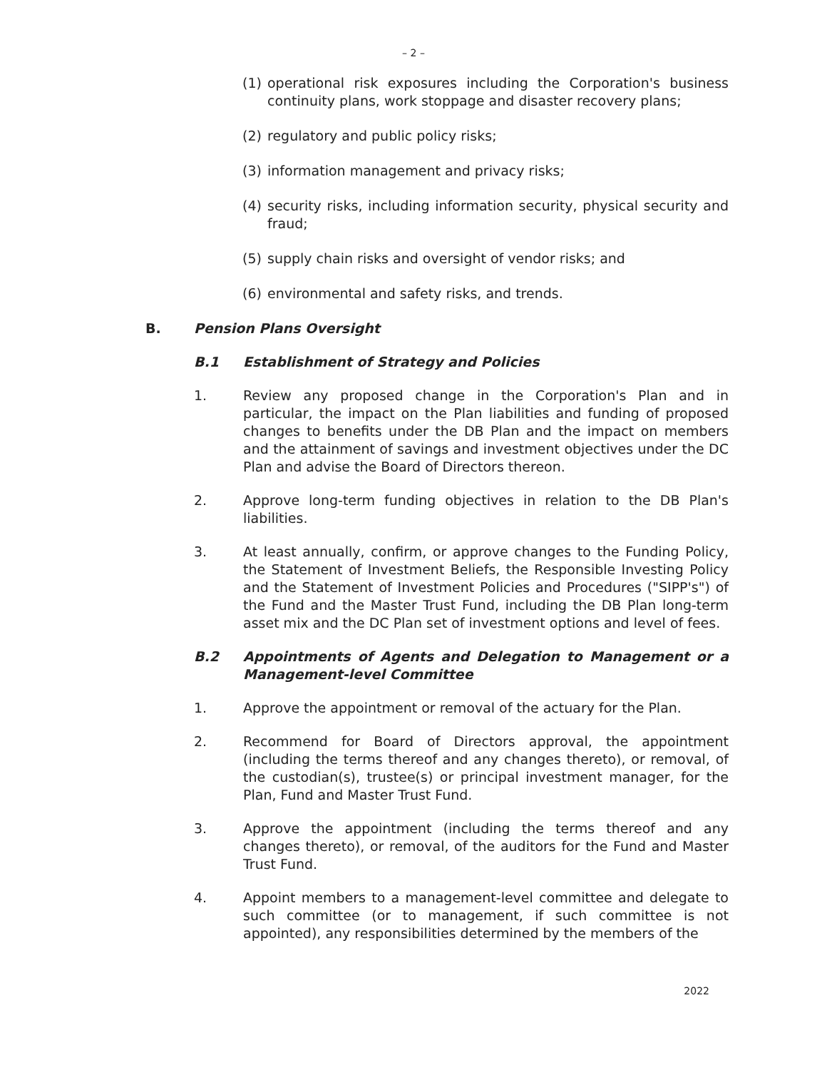– 2 –
(1) operational risk exposures including the Corporation's business continuity plans, work stoppage and disaster recovery plans;
(2) regulatory and public policy risks;
(3) information management and privacy risks;
(4) security risks, including information security, physical security and fraud;
(5) supply chain risks and oversight of vendor risks; and
(6) environmental and safety risks, and trends.
B. Pension Plans Oversight
B.1 Establishment of Strategy and Policies
1. Review any proposed change in the Corporation's Plan and in particular, the impact on the Plan liabilities and funding of proposed changes to benefits under the DB Plan and the impact on members and the attainment of savings and investment objectives under the DC Plan and advise the Board of Directors thereon.
2. Approve long-term funding objectives in relation to the DB Plan's liabilities.
3. At least annually, confirm, or approve changes to the Funding Policy, the Statement of Investment Beliefs, the Responsible Investing Policy and the Statement of Investment Policies and Procedures ("SIPP's") of the Fund and the Master Trust Fund, including the DB Plan long-term asset mix and the DC Plan set of investment options and level of fees.
B.2 Appointments of Agents and Delegation to Management or a Management-level Committee
1. Approve the appointment or removal of the actuary for the Plan.
2. Recommend for Board of Directors approval, the appointment (including the terms thereof and any changes thereto), or removal, of the custodian(s), trustee(s) or principal investment manager, for the Plan, Fund and Master Trust Fund.
3. Approve the appointment (including the terms thereof and any changes thereto), or removal, of the auditors for the Fund and Master Trust Fund.
4. Appoint members to a management-level committee and delegate to such committee (or to management, if such committee is not appointed), any responsibilities determined by the members of the
2022